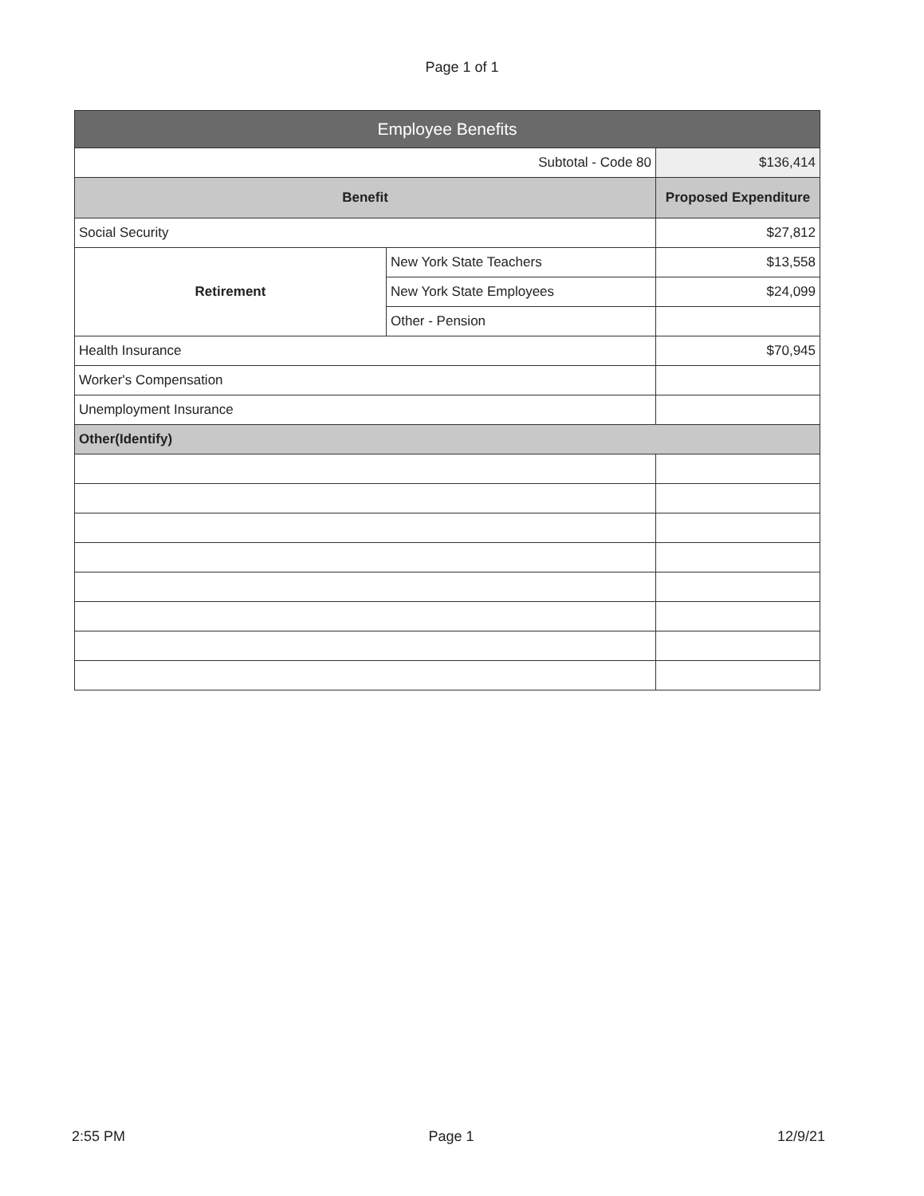Page 1 of 1
| Employee Benefits | | |
| --- | --- | --- |
| Subtotal - Code 80 | | $136,414 |
| Benefit | | Proposed Expenditure |
| Social Security | | $27,812 |
| Retirement | New York State Teachers | $13,558 |
| | New York State Employees | $24,099 |
| | Other - Pension | |
| Health Insurance | | $70,945 |
| Worker's Compensation | | |
| Unemployment Insurance | | |
| Other(Identify) | | |
2:55 PM Page 1 12/9/21